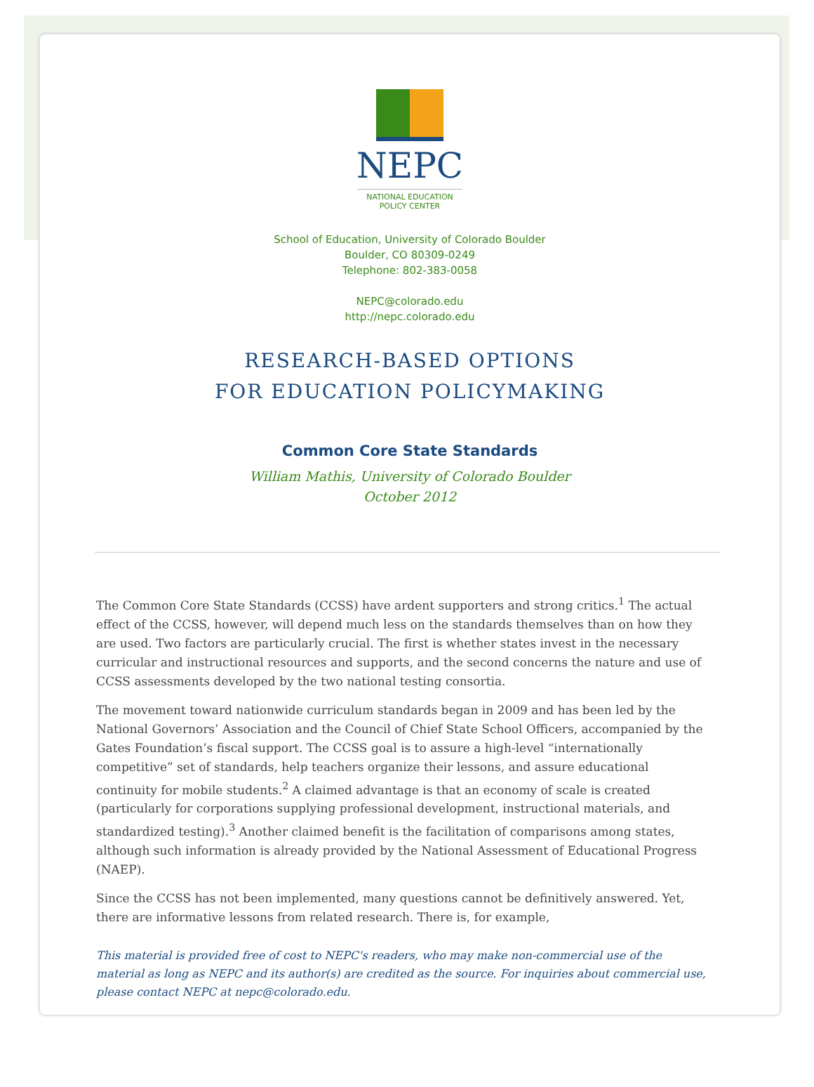NEPC
NATIONAL EDUCATION
POLICY CENTER
School of Education, University of Colorado Boulder
Boulder, CO 80309-0249
Telephone: 802-383-0058
NEPC@colorado.edu
http://nepc.colorado.edu
RESEARCH-BASED OPTIONS
FOR EDUCATION POLICYMAKING
Common Core State Standards
William Mathis, University of Colorado Boulder
October 2012
The Common Core State Standards (CCSS) have ardent supporters and strong critics.<sup>1</sup> The actual effect of the CCSS, however, will depend much less on the standards themselves than on how they are used. Two factors are particularly crucial. The first is whether states invest in the necessary curricular and instructional resources and supports, and the second concerns the nature and use of CCSS assessments developed by the two national testing consortia.
The movement toward nationwide curriculum standards began in 2009 and has been led by the National Governors’ Association and the Council of Chief State School Officers, accompanied by the Gates Foundation’s fiscal support. The CCSS goal is to assure a high-level “internationally competitive” set of standards, help teachers organize their lessons, and assure educational continuity for mobile students.<sup>2</sup> A claimed advantage is that an economy of scale is created (particularly for corporations supplying professional development, instructional materials, and standardized testing).<sup>3</sup> Another claimed benefit is the facilitation of comparisons among states, although such information is already provided by the National Assessment of Educational Progress (NAEP).
Since the CCSS has not been implemented, many questions cannot be definitively answered. Yet, there are informative lessons from related research. There is, for example,
This material is provided free of cost to NEPC's readers, who may make non-commercial use of the material as long as NEPC and its author(s) are credited as the source. For inquiries about commercial use, please contact NEPC at nepc@colorado.edu.